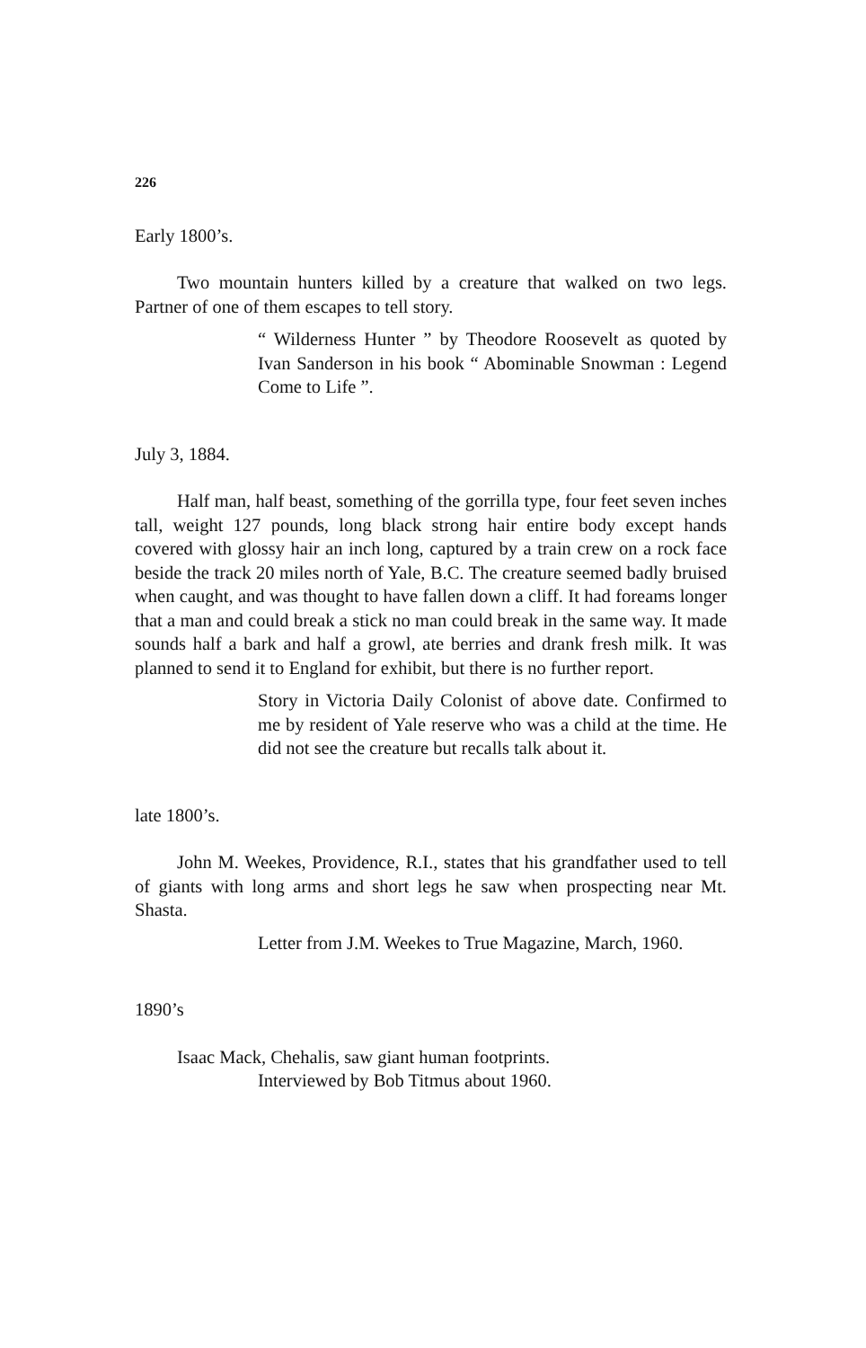226
Early 1800’s.
Two mountain hunters killed by a creature that walked on two legs. Partner of one of them escapes to tell story.
“ Wilderness Hunter ” by Theodore Roosevelt as quoted by Ivan Sanderson in his book “ Abominable Snowman : Legend Come to Life ”.
July 3, 1884.
Half man, half beast, something of the gorrilla type, four feet seven inches tall, weight 127 pounds, long black strong hair entire body except hands covered with glossy hair an inch long, captured by a train crew on a rock face beside the track 20 miles north of Yale, B.C. The creature seemed badly bruised when caught, and was thought to have fallen down a cliff. It had foreams longer that a man and could break a stick no man could break in the same way. It made sounds half a bark and half a growl, ate berries and drank fresh milk. It was planned to send it to England for exhibit, but there is no further report.
Story in Victoria Daily Colonist of above date. Confirmed to me by resident of Yale reserve who was a child at the time. He did not see the creature but recalls talk about it.
late 1800’s.
John M. Weekes, Providence, R.I., states that his grandfather used to tell of giants with long arms and short legs he saw when prospecting near Mt. Shasta.
Letter from J.M. Weekes to True Magazine, March, 1960.
1890’s
Isaac Mack, Chehalis, saw giant human footprints.
Interviewed by Bob Titmus about 1960.